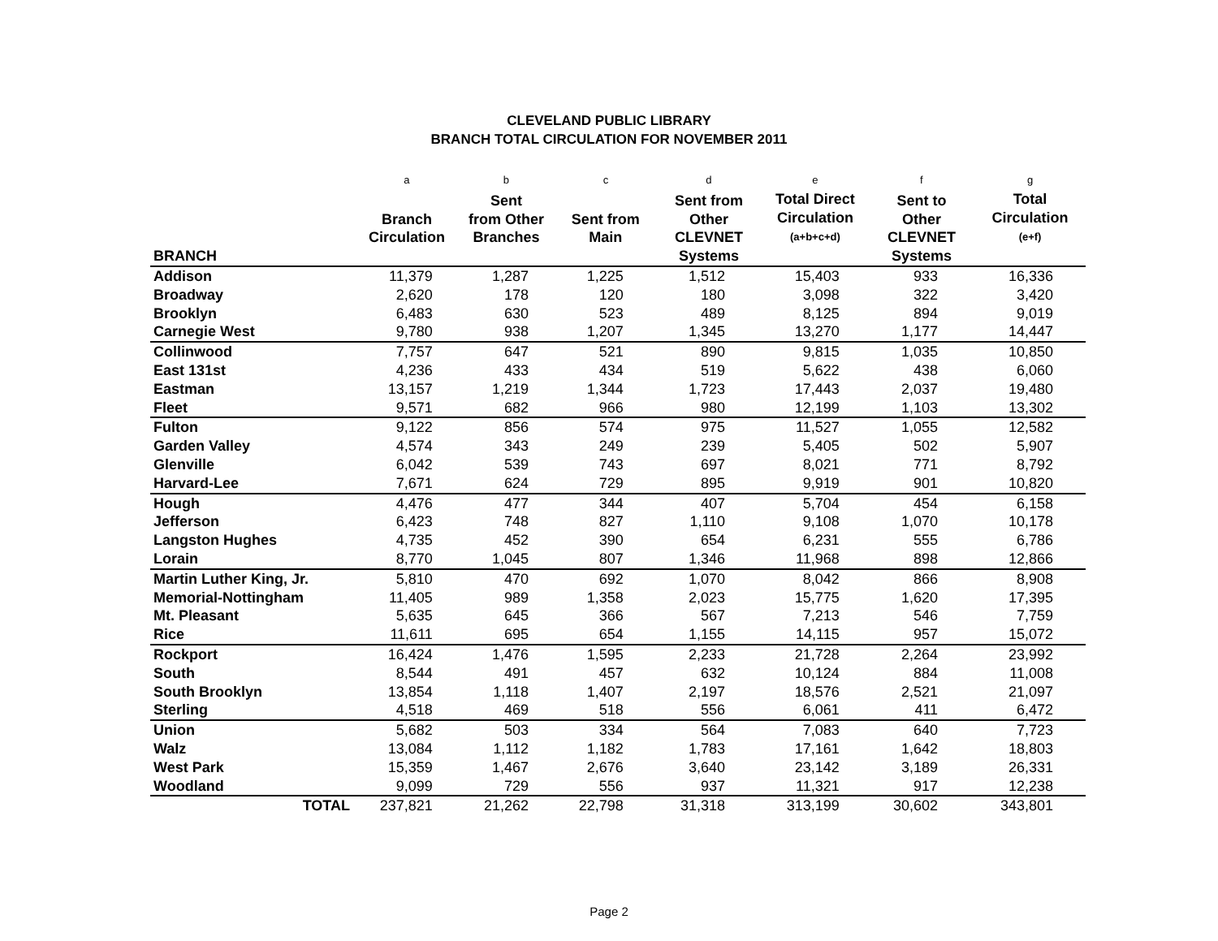CLEVELAND PUBLIC LIBRARY
BRANCH TOTAL CIRCULATION FOR NOVEMBER 2011
| | a | b | c | d | e | f | g |
| --- | --- | --- | --- | --- | --- | --- | --- |
| BRANCH | Branch Circulation | Sent from Other Branches | Sent from Main | Sent from Other CLEVNET Systems | Total Direct Circulation (a+b+c+d) | Sent to Other CLEVNET Systems | Total Circulation (e+f) |
| Addison | 11,379 | 1,287 | 1,225 | 1,512 | 15,403 | 933 | 16,336 |
| Broadway | 2,620 | 178 | 120 | 180 | 3,098 | 322 | 3,420 |
| Brooklyn | 6,483 | 630 | 523 | 489 | 8,125 | 894 | 9,019 |
| Carnegie West | 9,780 | 938 | 1,207 | 1,345 | 13,270 | 1,177 | 14,447 |
| Collinwood | 7,757 | 647 | 521 | 890 | 9,815 | 1,035 | 10,850 |
| East 131st | 4,236 | 433 | 434 | 519 | 5,622 | 438 | 6,060 |
| Eastman | 13,157 | 1,219 | 1,344 | 1,723 | 17,443 | 2,037 | 19,480 |
| Fleet | 9,571 | 682 | 966 | 980 | 12,199 | 1,103 | 13,302 |
| Fulton | 9,122 | 856 | 574 | 975 | 11,527 | 1,055 | 12,582 |
| Garden Valley | 4,574 | 343 | 249 | 239 | 5,405 | 502 | 5,907 |
| Glenville | 6,042 | 539 | 743 | 697 | 8,021 | 771 | 8,792 |
| Harvard-Lee | 7,671 | 624 | 729 | 895 | 9,919 | 901 | 10,820 |
| Hough | 4,476 | 477 | 344 | 407 | 5,704 | 454 | 6,158 |
| Jefferson | 6,423 | 748 | 827 | 1,110 | 9,108 | 1,070 | 10,178 |
| Langston Hughes | 4,735 | 452 | 390 | 654 | 6,231 | 555 | 6,786 |
| Lorain | 8,770 | 1,045 | 807 | 1,346 | 11,968 | 898 | 12,866 |
| Martin Luther King, Jr. | 5,810 | 470 | 692 | 1,070 | 8,042 | 866 | 8,908 |
| Memorial-Nottingham | 11,405 | 989 | 1,358 | 2,023 | 15,775 | 1,620 | 17,395 |
| Mt. Pleasant | 5,635 | 645 | 366 | 567 | 7,213 | 546 | 7,759 |
| Rice | 11,611 | 695 | 654 | 1,155 | 14,115 | 957 | 15,072 |
| Rockport | 16,424 | 1,476 | 1,595 | 2,233 | 21,728 | 2,264 | 23,992 |
| South | 8,544 | 491 | 457 | 632 | 10,124 | 884 | 11,008 |
| South Brooklyn | 13,854 | 1,118 | 1,407 | 2,197 | 18,576 | 2,521 | 21,097 |
| Sterling | 4,518 | 469 | 518 | 556 | 6,061 | 411 | 6,472 |
| Union | 5,682 | 503 | 334 | 564 | 7,083 | 640 | 7,723 |
| Walz | 13,084 | 1,112 | 1,182 | 1,783 | 17,161 | 1,642 | 18,803 |
| West Park | 15,359 | 1,467 | 2,676 | 3,640 | 23,142 | 3,189 | 26,331 |
| Woodland | 9,099 | 729 | 556 | 937 | 11,321 | 917 | 12,238 |
| TOTAL | 237,821 | 21,262 | 22,798 | 31,318 | 313,199 | 30,602 | 343,801 |
Page 2